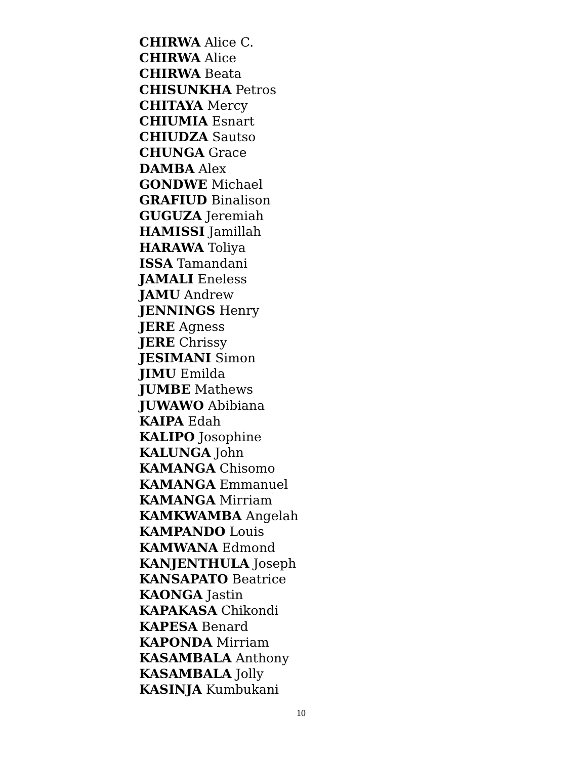CHIRWA Alice C.
CHIRWA Alice
CHIRWA Beata
CHISUNKHA Petros
CHITAYA Mercy
CHIUMIA Esnart
CHIUDZA Sautso
CHUNGA Grace
DAMBA Alex
GONDWE Michael
GRAFIUD Binalison
GUGUZA Jeremiah
HAMISSI Jamillah
HARAWA Toliya
ISSA Tamandani
JAMALI Eneless
JAMU Andrew
JENNINGS Henry
JERE Agness
JERE Chrissy
JESIMANI Simon
JIMU Emilda
JUMBE Mathews
JUWAWO Abibiana
KAIPA Edah
KALIPO Josophine
KALUNGA John
KAMANGA Chisomo
KAMANGA Emmanuel
KAMANGA Mirriam
KAMKWAMBA Angelah
KAMPANDO Louis
KAMWANA Edmond
KANJENTHULA Joseph
KANSAPATO Beatrice
KAONGA Jastin
KAPAKASA Chikondi
KAPESA Benard
KAPONDA Mirriam
KASAMBALA Anthony
KASAMBALA Jolly
KASINJA Kumbukani
10